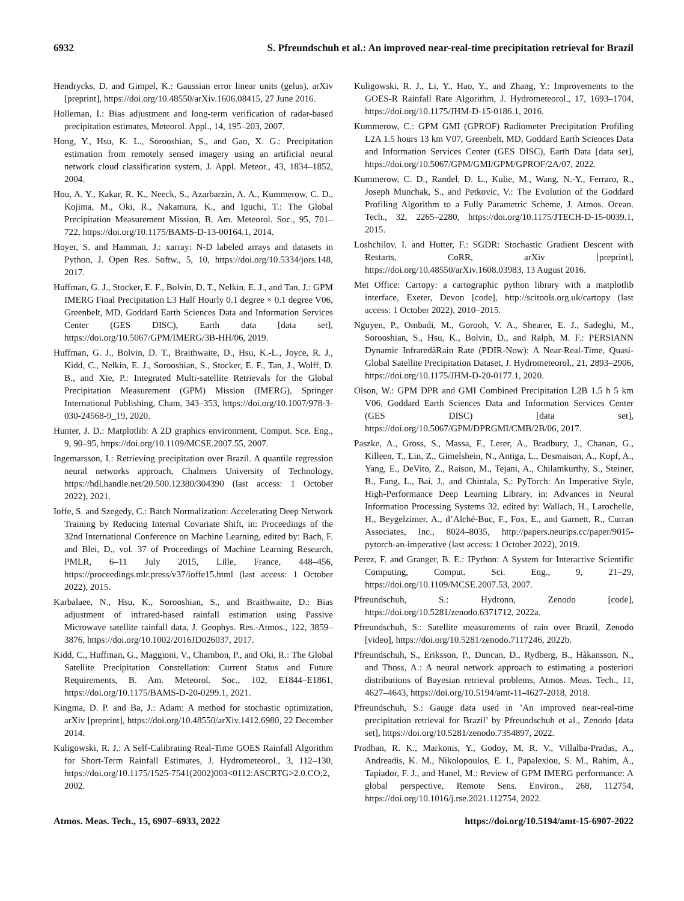6932 S. Pfreundschuh et al.: An improved near-real-time precipitation retrieval for Brazil
Hendrycks, D. and Gimpel, K.: Gaussian error linear units (gelus), arXiv [preprint], https://doi.org/10.48550/arXiv.1606.08415, 27 June 2016.
Holleman, I.: Bias adjustment and long-term verification of radar-based precipitation estimates, Meteorol. Appl., 14, 195–203, 2007.
Hong, Y., Hsu, K. L., Sorooshian, S., and Gao, X. G.: Precipitation estimation from remotely sensed imagery using an artificial neural network cloud classification system, J. Appl. Meteor., 43, 1834–1852, 2004.
Hou, A. Y., Kakar, R. K., Neeck, S., Azarbarzin, A. A., Kummerow, C. D., Kojima, M., Oki, R., Nakamura, K., and Iguchi, T.: The Global Precipitation Measurement Mission, B. Am. Meteorol. Soc., 95, 701–722, https://doi.org/10.1175/BAMS-D-13-00164.1, 2014.
Hoyer, S. and Hamman, J.: xarray: N-D labeled arrays and datasets in Python, J. Open Res. Softw., 5, 10, https://doi.org/10.5334/jors.148, 2017.
Huffman, G. J., Stocker, E. F., Bolvin, D. T., Nelkin, E. J., and Tan, J.: GPM IMERG Final Precipitation L3 Half Hourly 0.1 degree × 0.1 degree V06, Greenbelt, MD, Goddard Earth Sciences Data and Information Services Center (GES DISC), Earth data [data set], https://doi.org/10.5067/GPM/IMERG/3B-HH/06, 2019.
Huffman, G. J., Bolvin, D. T., Braithwaite, D., Hsu, K.-L., Joyce, R. J., Kidd, C., Nelkin, E. J., Sorooshian, S., Stocker, E. F., Tan, J., Wolff, D. B., and Xie, P.: Integrated Multi-satellite Retrievals for the Global Precipitation Measurement (GPM) Mission (IMERG), Springer International Publishing, Cham, 343–353, https://doi.org/10.1007/978-3-030-24568-9_19, 2020.
Hunter, J. D.: Matplotlib: A 2D graphics environment, Comput. Sce. Eng., 9, 90–95, https://doi.org/10.1109/MCSE.2007.55, 2007.
Ingemarsson, I.: Retrieving precipitation over Brazil. A quantile regression neural networks approach, Chalmers University of Technology, https://hdl.handle.net/20.500.12380/304390 (last access: 1 October 2022), 2021.
Ioffe, S. and Szegedy, C.: Batch Normalization: Accelerating Deep Network Training by Reducing Internal Covariate Shift, in: Proceedings of the 32nd International Conference on Machine Learning, edited by: Bach, F. and Blei, D., vol. 37 of Proceedings of Machine Learning Research, PMLR, 6–11 July 2015, Lille, France, 448–456, https://proceedings.mlr.press/v37/ioffe15.html (last access: 1 October 2022), 2015.
Karbalaee, N., Hsu, K., Sorooshian, S., and Braithwaite, D.: Bias adjustment of infrared-based rainfall estimation using Passive Microwave satellite rainfall data, J. Geophys. Res.-Atmos., 122, 3859–3876, https://doi.org/10.1002/2016JD026037, 2017.
Kidd, C., Huffman, G., Maggioni, V., Chambon, P., and Oki, R.: The Global Satellite Precipitation Constellation: Current Status and Future Requirements, B. Am. Meteorol. Soc., 102, E1844–E1861, https://doi.org/10.1175/BAMS-D-20-0299.1, 2021.
Kingma, D. P. and Ba, J.: Adam: A method for stochastic optimization, arXiv [preprint], https://doi.org/10.48550/arXiv.1412.6980, 22 December 2014.
Kuligowski, R. J.: A Self-Calibrating Real-Time GOES Rainfall Algorithm for Short-Term Rainfall Estimates, J. Hydrometeorol., 3, 112–130, https://doi.org/10.1175/1525-7541(2002)003<0112:ASCRTG>2.0.CO;2, 2002.
Kuligowski, R. J., Li, Y., Hao, Y., and Zhang, Y.: Improvements to the GOES-R Rainfall Rate Algorithm, J. Hydrometeorol., 17, 1693–1704, https://doi.org/10.1175/JHM-D-15-0186.1, 2016.
Kummerow, C.: GPM GMI (GPROF) Radiometer Precipitation Profiling L2A 1.5 hours 13 km V07, Greenbelt, MD, Goddard Earth Sciences Data and Information Services Center (GES DISC), Earth Data [data set], https://doi.org/10.5067/GPM/GMI/GPM/GPROF/2A/07, 2022.
Kummerow, C. D., Randel, D. L., Kulie, M., Wang, N.-Y., Ferraro, R., Joseph Munchak, S., and Petkovic, V.: The Evolution of the Goddard Profiling Algorithm to a Fully Parametric Scheme, J. Atmos. Ocean. Tech., 32, 2265–2280, https://doi.org/10.1175/JTECH-D-15-0039.1, 2015.
Loshchilov, I. and Hutter, F.: SGDR: Stochastic Gradient Descent with Restarts, CoRR, arXiv [preprint], https://doi.org/10.48550/arXiv.1608.03983, 13 August 2016.
Met Office: Cartopy: a cartographic python library with a matplotlib interface, Exeter, Devon [code], http://scitools.org.uk/cartopy (last access: 1 October 2022), 2010–2015.
Nguyen, P., Ombadi, M., Gorooh, V. A., Shearer, E. J., Sadeghi, M., Sorooshian, S., Hsu, K., Bolvin, D., and Ralph, M. F.: PERSIANN Dynamic InfraredâRain Rate (PDIR-Now): A Near-Real-Time, Quasi-Global Satellite Precipitation Dataset, J. Hydrometeorol., 21, 2893–2906, https://doi.org/10.1175/JHM-D-20-0177.1, 2020.
Olson, W.: GPM DPR and GMI Combined Precipitation L2B 1.5 h 5 km V06, Goddard Earth Sciences Data and Information Services Center (GES DISC) [data set], https://doi.org/10.5067/GPM/DPRGMI/CMB/2B/06, 2017.
Paszke, A., Gross, S., Massa, F., Lerer, A., Bradbury, J., Chanan, G., Killeen, T., Lin, Z., Gimelshein, N., Antiga, L., Desmaison, A., Kopf, A., Yang, E., DeVito, Z., Raison, M., Tejani, A., Chilamkurthy, S., Steiner, B., Fang, L., Bai, J., and Chintala, S.: PyTorch: An Imperative Style, High-Performance Deep Learning Library, in: Advances in Neural Information Processing Systems 32, edited by: Wallach, H., Larochelle, H., Beygelzimer, A., d’Alché-Buc, F., Fox, E., and Garnett, R., Curran Associates, Inc., 8024–8035, http://papers.neurips.cc/paper/9015-pytorch-an-imperative (last access: 1 October 2022), 2019.
Perez, F. and Granger, B. E.: IPython: A System for Interactive Scientific Computing, Comput. Sci. Eng., 9, 21–29, https://doi.org/10.1109/MCSE.2007.53, 2007.
Pfreundschuh, S.: Hydronn, Zenodo [code], https://doi.org/10.5281/zenodo.6371712, 2022a.
Pfreundschuh, S.: Satellite measurements of rain over Brazil, Zenodo [video], https://doi.org/10.5281/zenodo.7117246, 2022b.
Pfreundschuh, S., Eriksson, P., Duncan, D., Rydberg, B., Håkansson, N., and Thoss, A.: A neural network approach to estimating a posteriori distributions of Bayesian retrieval problems, Atmos. Meas. Tech., 11, 4627–4643, https://doi.org/10.5194/amt-11-4627-2018, 2018.
Pfreundschuh, S.: Gauge data used in ’An improved near-real-time precipitation retrieval for Brazil’ by Pfreundschuh et al., Zenodo [data set], https://doi.org/10.5281/zenodo.7354897, 2022.
Pradhan, R. K., Markonis, Y., Godoy, M. R. V., Villalba-Pradas, A., Andreadis, K. M., Nikolopoulos, E. I., Papalexiou, S. M., Rahim, A., Tapiador, F. J., and Hanel, M.: Review of GPM IMERG performance: A global perspective, Remote Sens. Environ., 268, 112754, https://doi.org/10.1016/j.rse.2021.112754, 2022.
Atmos. Meas. Tech., 15, 6907–6933, 2022 https://doi.org/10.5194/amt-15-6907-2022